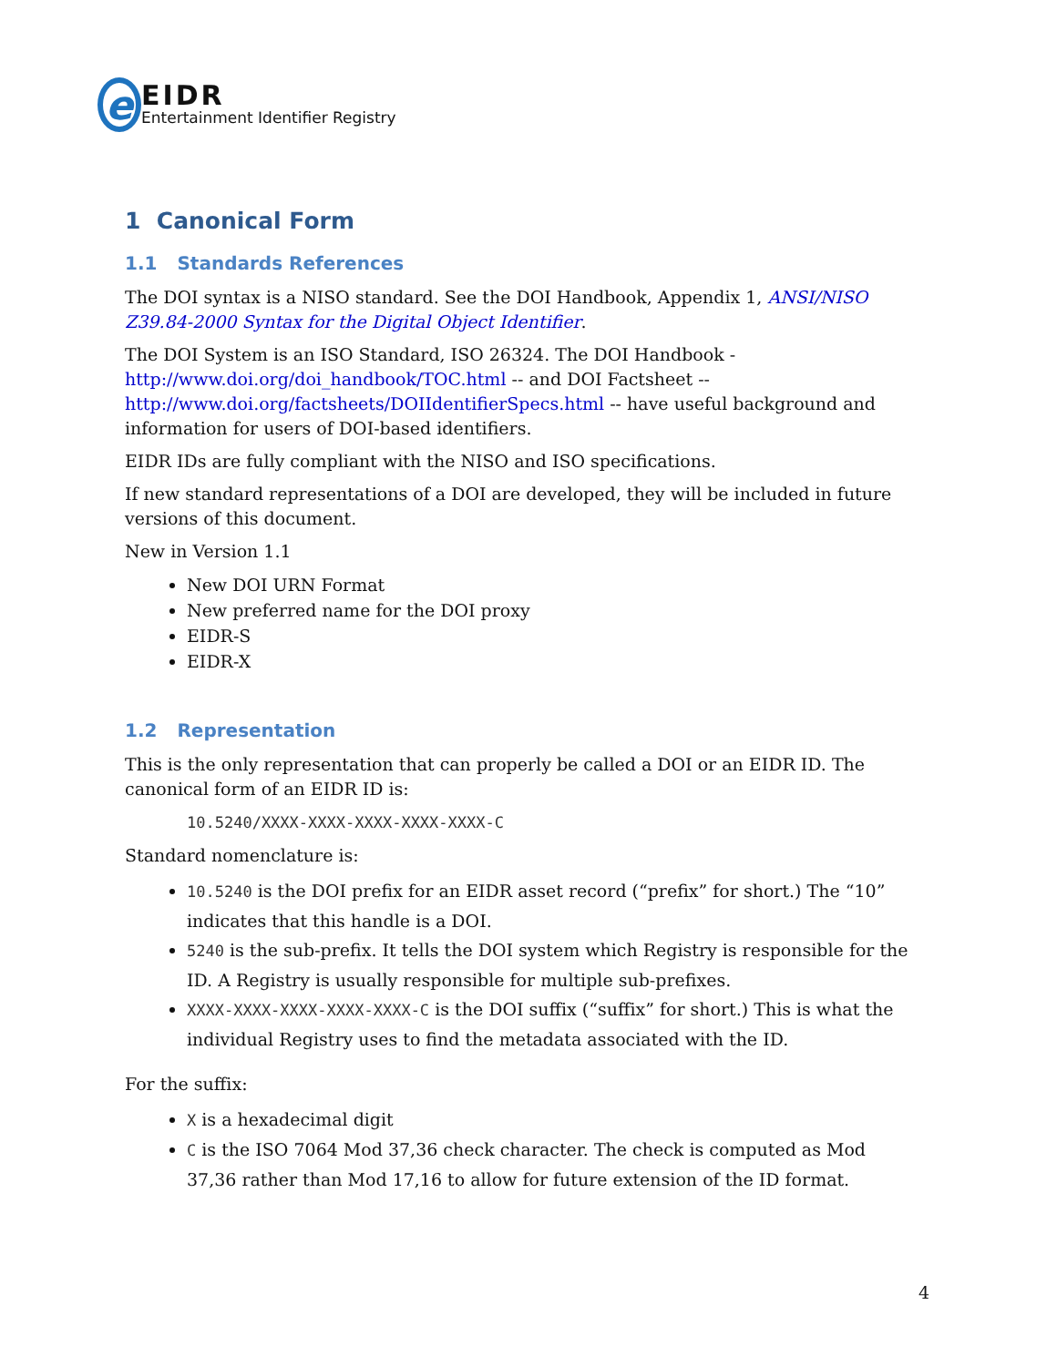e
EIDR
Entertainment Identifier Registry
1 Canonical Form
1.1 Standards References
The DOI syntax is a NISO standard. See the DOI Handbook, Appendix 1, ANSI/NISO Z39.84-2000 Syntax for the Digital Object Identifier.
The DOI System is an ISO Standard, ISO 26324. The DOI Handbook - http://www.doi.org/doi_handbook/TOC.html -- and DOI Factsheet -- http://www.doi.org/factsheets/DOIIdentifierSpecs.html -- have useful background and information for users of DOI-based identifiers.
EIDR IDs are fully compliant with the NISO and ISO specifications.
If new standard representations of a DOI are developed, they will be included in future versions of this document.
New in Version 1.1
New DOI URN Format
New preferred name for the DOI proxy
EIDR-S
EIDR-X
1.2 Representation
This is the only representation that can properly be called a DOI or an EIDR ID. The canonical form of an EIDR ID is:
10.5240/XXXX-XXXX-XXXX-XXXX-XXXX-C
Standard nomenclature is:
10.5240 is the DOI prefix for an EIDR asset record (“prefix” for short.) The “10” indicates that this handle is a DOI.
5240 is the sub-prefix. It tells the DOI system which Registry is responsible for the ID. A Registry is usually responsible for multiple sub-prefixes.
XXXX-XXXX-XXXX-XXXX-XXXX-C is the DOI suffix (“suffix” for short.) This is what the individual Registry uses to find the metadata associated with the ID.
For the suffix:
X is a hexadecimal digit
C is the ISO 7064 Mod 37,36 check character. The check is computed as Mod 37,36 rather than Mod 17,16 to allow for future extension of the ID format.
4